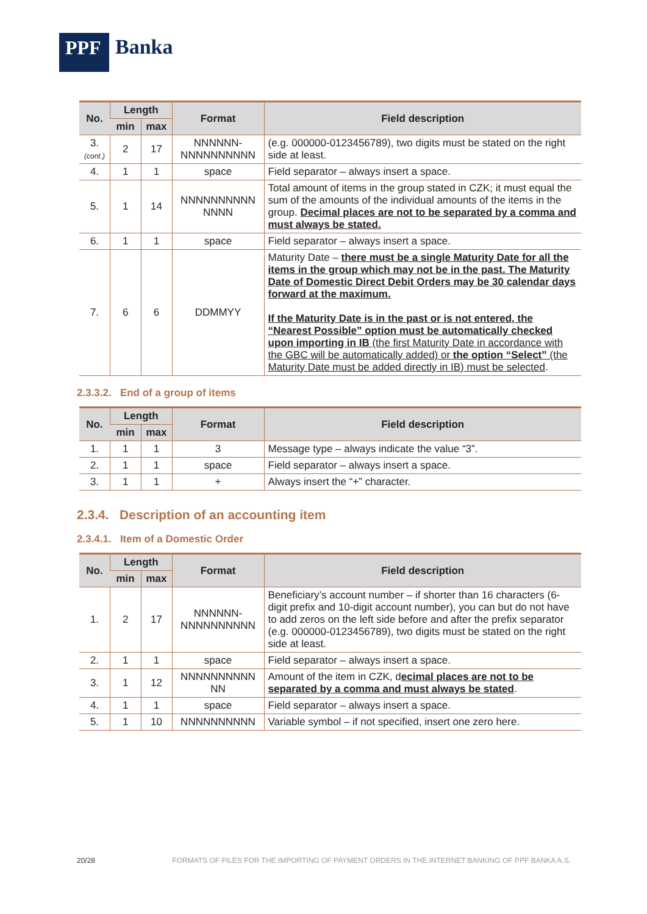PPF
Banka
| No. | Length | | Format | Field description |
| --- | --- | --- | --- | --- |
| | min | max | | |
| 3. (cont.) | 2 | 17 | NNNNNN- NNNNNNNNNN | (e.g. 000000-0123456789), two digits must be stated on the right side at least. |
| 4. | 1 | 1 | space | Field separator – always insert a space. |
| 5. | 1 | 14 | NNNNNNNNNN NNNN | Total amount of items in the group stated in CZK; it must equal the sum of the amounts of the individual amounts of the items in the group. Decimal places are not to be separated by a comma and must always be stated. |
| 6. | 1 | 1 | space | Field separator – always insert a space. |
| 7. | 6 | 6 | DDMMYY | Maturity Date – there must be a single Maturity Date for all the items in the group which may not be in the past. The Maturity Date of Domestic Direct Debit Orders may be 30 calendar days forward at the maximum. If the Maturity Date is in the past or is not entered, the “Nearest Possible” option must be automatically checked upon importing in IB (the first Maturity Date in accordance with the GBC will be automatically added) or the option “Select” (the Maturity Date must be added directly in IB) must be selected . |
2.3.3.2. End of a group of items
| No. | Length | | Format | Field description |
| --- | --- | --- | --- | --- |
| | min | max | | |
| 1. | 1 | 1 | 3 | Message type – always indicate the value “3”. |
| 2. | 1 | 1 | space | Field separator – always insert a space. |
| 3. | 1 | 1 | + | Always insert the “+” character. |
2.3.4. Description of an accounting item
2.3.4.1. Item of a Domestic Order
| No. | Length | | Format | Field description |
| --- | --- | --- | --- | --- |
| | min | max | | |
| 1. | 2 | 17 | NNNNNN- NNNNNNNNNN | Beneficiary’s account number – if shorter than 16 characters (6-digit prefix and 10-digit account number), you can but do not have to add zeros on the left side before and after the prefix separator (e.g. 000000-0123456789), two digits must be stated on the right side at least. |
| 2. | 1 | 1 | space | Field separator – always insert a space. |
| 3. | 1 | 12 | NNNNNNNNNN NN | Amount of the item in CZK, d ecimal places are not to be separated by a comma and must always be stated . |
| 4. | 1 | 1 | space | Field separator – always insert a space. |
| 5. | 1 | 10 | NNNNNNNNNN | Variable symbol – if not specified, insert one zero here. |
20/28 FORMATS OF FILES FOR THE IMPORTING OF PAYMENT ORDERS IN THE INTERNET BANKING OF PPF BANKA A.S.